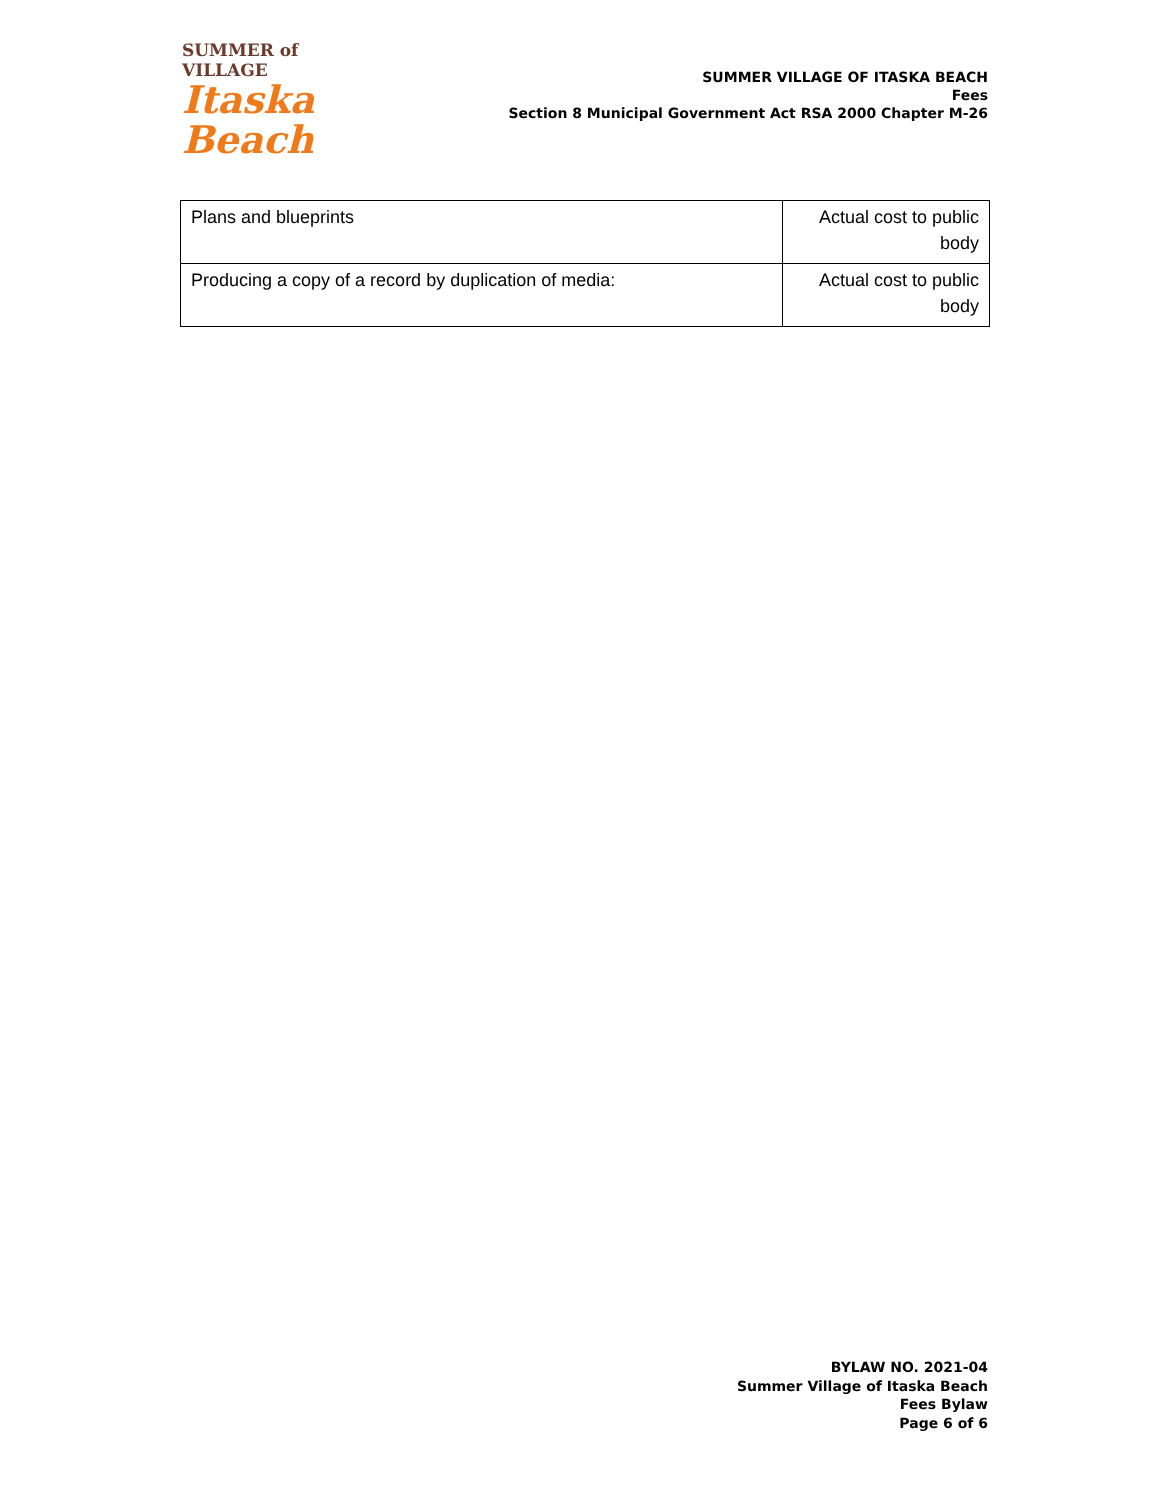SUMMER of VILLAGE
Itaska Beach
SUMMER VILLAGE OF ITASKA BEACH
Fees
Section 8 Municipal Government Act RSA 2000 Chapter M-26
| Plans and blueprints | Actual cost to public body |
| Producing a copy of a record by duplication of media: | Actual cost to public body |
BYLAW NO. 2021-04
Summer Village of Itaska Beach
Fees Bylaw
Page 6 of 6